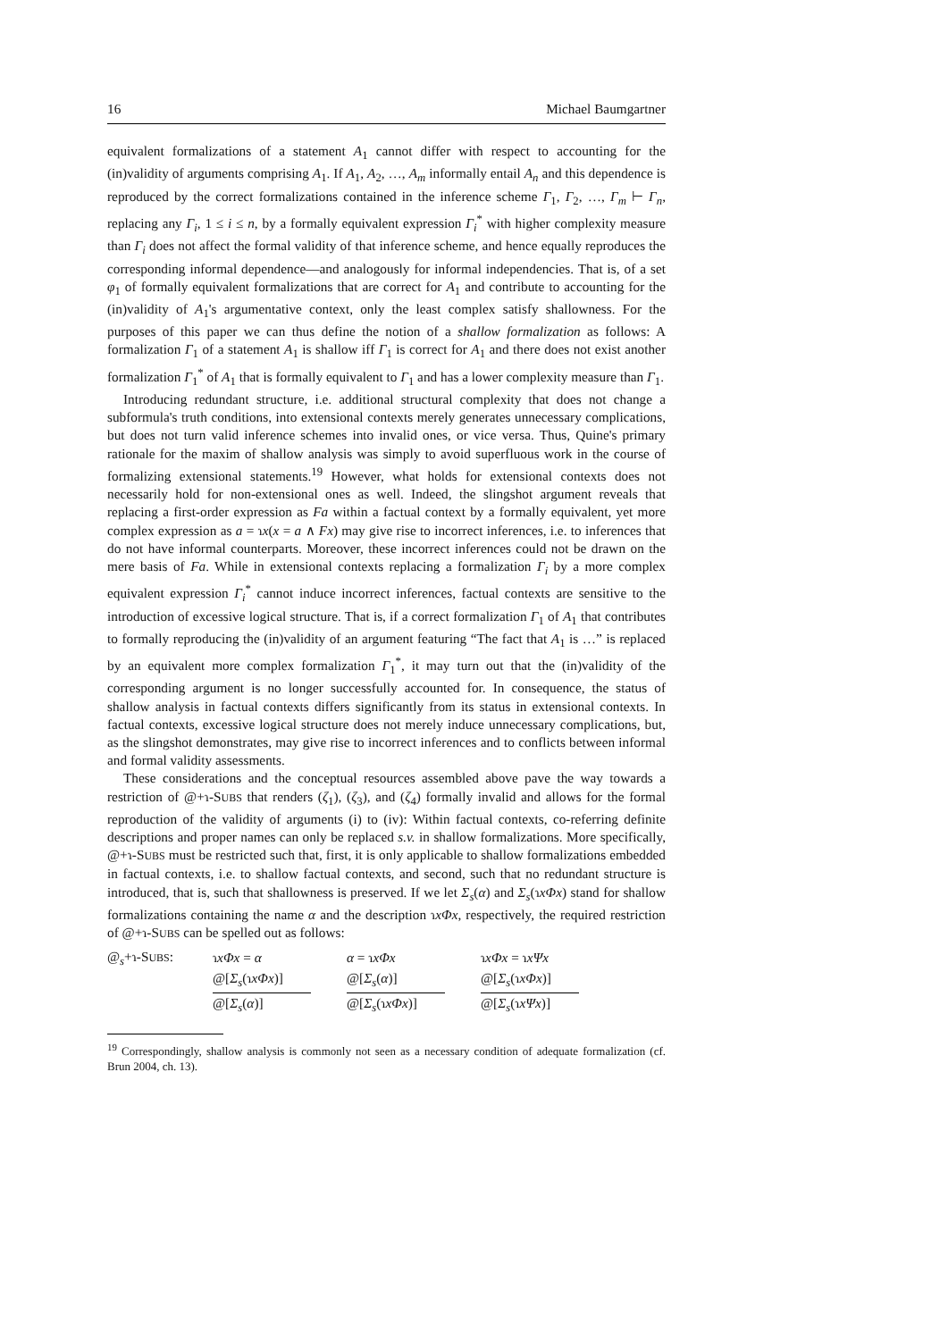16 Michael Baumgartner
equivalent formalizations of a statement A<sub>1</sub> cannot differ with respect to accounting for the (in)validity of arguments comprising A<sub>1</sub>. If A<sub>1</sub>, A<sub>2</sub>, …, A<sub>m</sub> informally entail A<sub>n</sub> and this dependence is reproduced by the correct formalizations contained in the inference scheme Γ<sub>1</sub>, Γ<sub>2</sub>, …, Γ<sub>m</sub> ⊢ Γ<sub>n</sub>, replacing any Γ<sub>i</sub>, 1 ≤ i ≤ n, by a formally equivalent expression Γ<sub>i</sub><sup>*</sup> with higher complexity measure than Γ<sub>i</sub> does not affect the formal validity of that inference scheme, and hence equally reproduces the corresponding informal dependence—and analogously for informal independencies. That is, of a set φ<sub>1</sub> of formally equivalent formalizations that are correct for A<sub>1</sub> and contribute to accounting for the (in)validity of A<sub>1</sub>'s argumentative context, only the least complex satisfy shallowness. For the purposes of this paper we can thus define the notion of a shallow formalization as follows: A formalization Γ<sub>1</sub> of a statement A<sub>1</sub> is shallow iff Γ<sub>1</sub> is correct for A<sub>1</sub> and there does not exist another formalization Γ<sub>1</sub><sup>*</sup> of A<sub>1</sub> that is formally equivalent to Γ<sub>1</sub> and has a lower complexity measure than Γ<sub>1</sub>.
Introducing redundant structure, i.e. additional structural complexity that does not change a subformula's truth conditions, into extensional contexts merely generates unnecessary complications, but does not turn valid inference schemes into invalid ones, or vice versa. Thus, Quine's primary rationale for the maxim of shallow analysis was simply to avoid superfluous work in the course of formalizing extensional statements.<sup>19</sup> However, what holds for extensional contexts does not necessarily hold for non-extensional ones as well. Indeed, the slingshot argument reveals that replacing a first-order expression as Fa within a factual context by a formally equivalent, yet more complex expression as a = ɿx(x = a ∧ Fx) may give rise to incorrect inferences, i.e. to inferences that do not have informal counterparts. Moreover, these incorrect inferences could not be drawn on the mere basis of Fa. While in extensional contexts replacing a formalization Γ<sub>i</sub> by a more complex equivalent expression Γ<sub>i</sub><sup>*</sup> cannot induce incorrect inferences, factual contexts are sensitive to the introduction of excessive logical structure. That is, if a correct formalization Γ<sub>1</sub> of A<sub>1</sub> that contributes to formally reproducing the (in)validity of an argument featuring “The fact that A<sub>1</sub> is …” is replaced by an equivalent more complex formalization Γ<sub>1</sub><sup>*</sup>, it may turn out that the (in)validity of the corresponding argument is no longer successfully accounted for. In consequence, the status of shallow analysis in factual contexts differs significantly from its status in extensional contexts. In factual contexts, excessive logical structure does not merely induce unnecessary complications, but, as the slingshot demonstrates, may give rise to incorrect inferences and to conflicts between informal and formal validity assessments.
These considerations and the conceptual resources assembled above pave the way towards a restriction of @+ɿ-SUBS that renders (ζ<sub>1</sub>), (ζ<sub>3</sub>), and (ζ<sub>4</sub>) formally invalid and allows for the formal reproduction of the validity of arguments (i) to (iv): Within factual contexts, co-referring definite descriptions and proper names can only be replaced s.v. in shallow formalizations. More specifically, @+ɿ-SUBS must be restricted such that, first, it is only applicable to shallow formalizations embedded in factual contexts, i.e. to shallow factual contexts, and second, such that no redundant structure is introduced, that is, such that shallowness is preserved. If we let Σ<sub>s</sub>(α) and Σ<sub>s</sub>(ɿxΦx) stand for shallow formalizations containing the name α and the description ɿxΦx, respectively, the required restriction of @+ɿ-SUBS can be spelled out as follows:
@<sub>s</sub>+ɿ-SUBS:
ɿxΦx = α
@[Σ<sub>s</sub>(ɿxΦx)]
@[Σ<sub>s</sub>(α)]
α = ɿxΦx
@[Σ<sub>s</sub>(α)]
@[Σ<sub>s</sub>(ɿxΦx)]
ɿxΦx = ɿxΨx
@[Σ<sub>s</sub>(ɿxΦx)]
@[Σ<sub>s</sub>(ɿxΨx)]
<sup>19</sup> Correspondingly, shallow analysis is commonly not seen as a necessary condition of adequate formalization (cf. Brun 2004, ch. 13).